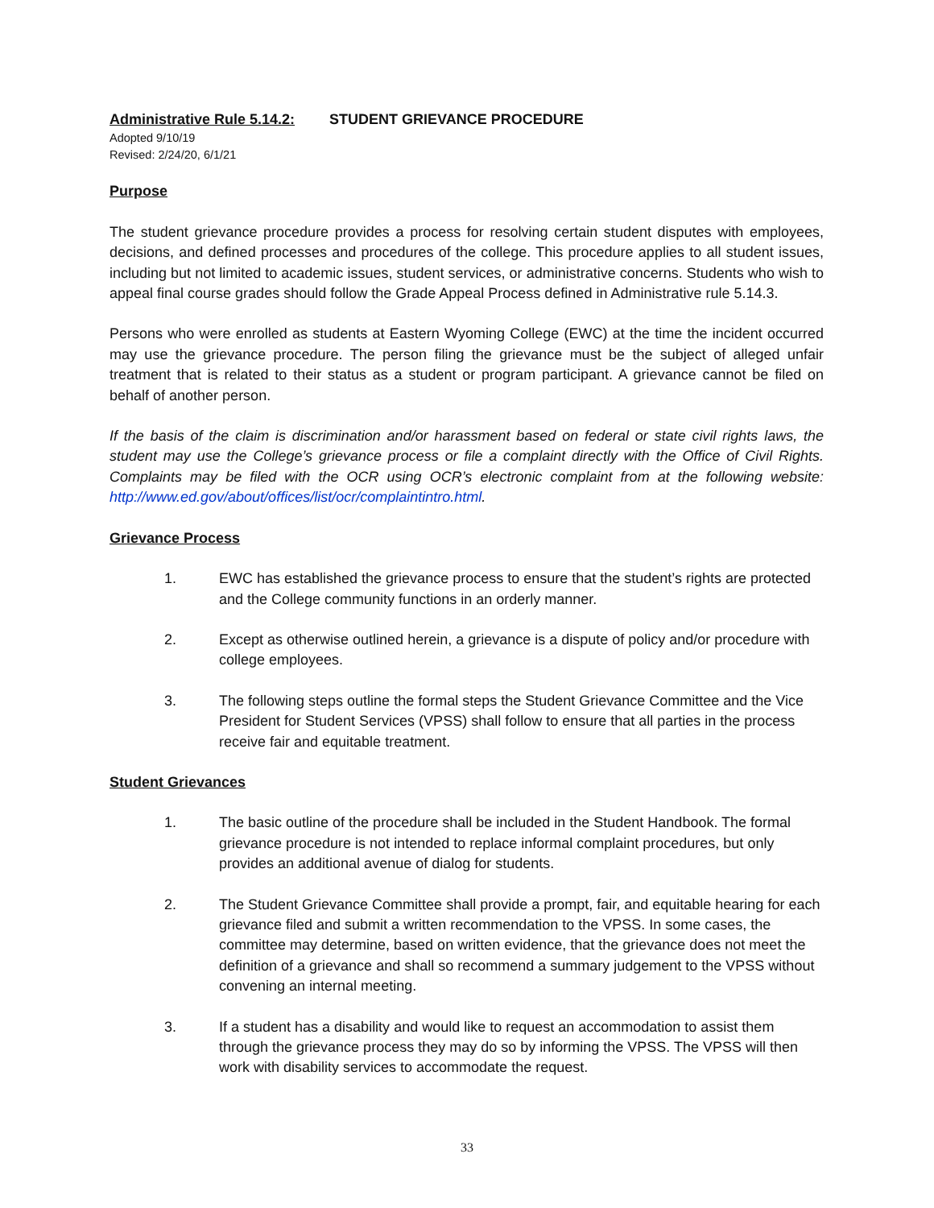Administrative Rule 5.14.2: STUDENT GRIEVANCE PROCEDURE
Adopted 9/10/19
Revised: 2/24/20, 6/1/21
Purpose
The student grievance procedure provides a process for resolving certain student disputes with employees, decisions, and defined processes and procedures of the college. This procedure applies to all student issues, including but not limited to academic issues, student services, or administrative concerns. Students who wish to appeal final course grades should follow the Grade Appeal Process defined in Administrative rule 5.14.3.
Persons who were enrolled as students at Eastern Wyoming College (EWC) at the time the incident occurred may use the grievance procedure. The person filing the grievance must be the subject of alleged unfair treatment that is related to their status as a student or program participant. A grievance cannot be filed on behalf of another person.
If the basis of the claim is discrimination and/or harassment based on federal or state civil rights laws, the student may use the College’s grievance process or file a complaint directly with the Office of Civil Rights. Complaints may be filed with the OCR using OCR’s electronic complaint from at the following website: http://www.ed.gov/about/offices/list/ocr/complaintintro.html.
Grievance Process
1. EWC has established the grievance process to ensure that the student’s rights are protected and the College community functions in an orderly manner.
2. Except as otherwise outlined herein, a grievance is a dispute of policy and/or procedure with college employees.
3. The following steps outline the formal steps the Student Grievance Committee and the Vice President for Student Services (VPSS) shall follow to ensure that all parties in the process receive fair and equitable treatment.
Student Grievances
1. The basic outline of the procedure shall be included in the Student Handbook. The formal grievance procedure is not intended to replace informal complaint procedures, but only provides an additional avenue of dialog for students.
2. The Student Grievance Committee shall provide a prompt, fair, and equitable hearing for each grievance filed and submit a written recommendation to the VPSS. In some cases, the committee may determine, based on written evidence, that the grievance does not meet the definition of a grievance and shall so recommend a summary judgement to the VPSS without convening an internal meeting.
3. If a student has a disability and would like to request an accommodation to assist them through the grievance process they may do so by informing the VPSS. The VPSS will then work with disability services to accommodate the request.
33